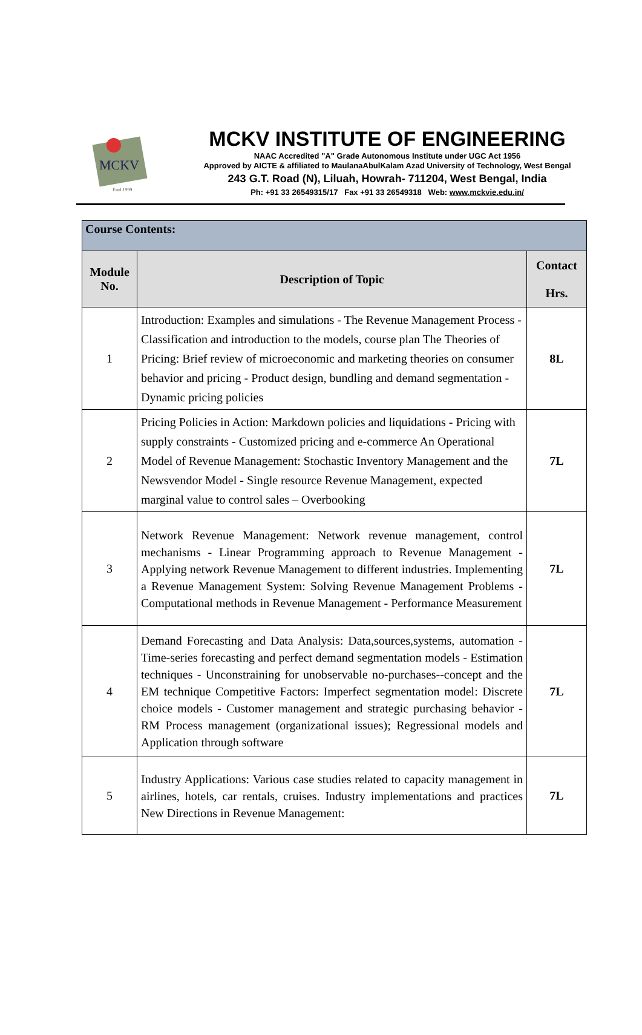MCKV
Estd.1999
MCKV INSTITUTE OF ENGINEERING
NAAC Accredited "A" Grade Autonomous Institute under UGC Act 1956
Approved by AICTE & affiliated to MaulanaAbulKalam Azad University of Technology, West Bengal
243 G.T. Road (N), Liluah, Howrah- 711204, West Bengal, India
Ph: +91 33 26549315/17 Fax +91 33 26549318 Web: www.mckvie.edu.in/
| Course Contents: | | |
| Module No. | Description of Topic | Contact Hrs. |
| 1 | Introduction: Examples and simulations - The Revenue Management Process - Classification and introduction to the models, course plan The Theories of Pricing: Brief review of microeconomic and marketing theories on consumer behavior and pricing - Product design, bundling and demand segmentation - Dynamic pricing policies | 8L |
| 2 | Pricing Policies in Action: Markdown policies and liquidations - Pricing with supply constraints - Customized pricing and e-commerce An Operational Model of Revenue Management: Stochastic Inventory Management and the Newsvendor Model - Single resource Revenue Management, expected marginal value to control sales – Overbooking | 7L |
| 3 | Network Revenue Management: Network revenue management, control mechanisms - Linear Programming approach to Revenue Management - Applying network Revenue Management to different industries. Implementing a Revenue Management System: Solving Revenue Management Problems - Computational methods in Revenue Management - Performance Measurement | 7L |
| 4 | Demand Forecasting and Data Analysis: Data,sources,systems, automation - Time-series forecasting and perfect demand segmentation models - Estimation techniques - Unconstraining for unobservable no-purchases--concept and the EM technique Competitive Factors: Imperfect segmentation model: Discrete choice models - Customer management and strategic purchasing behavior - RM Process management (organizational issues); Regressional models and Application through software | 7L |
| 5 | Industry Applications: Various case studies related to capacity management in airlines, hotels, car rentals, cruises. Industry implementations and practices New Directions in Revenue Management: | 7L |